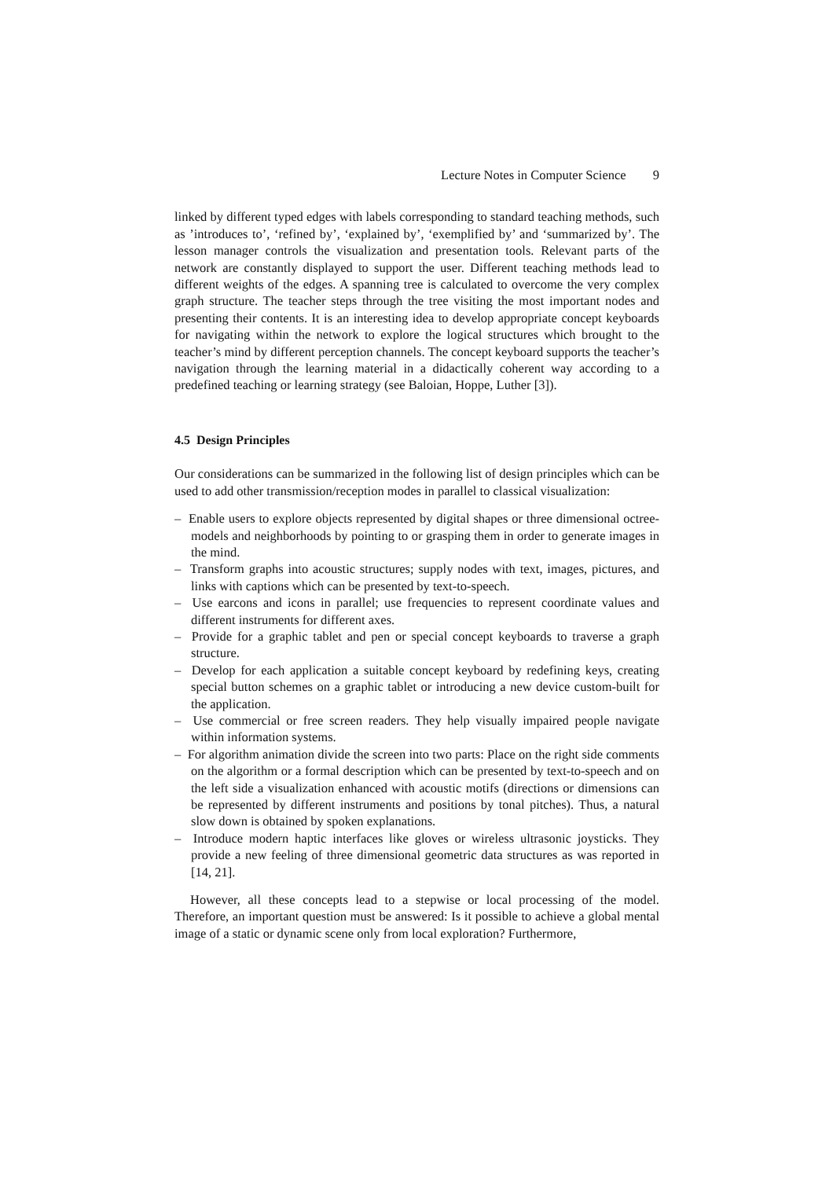Lecture Notes in Computer Science 9
linked by different typed edges with labels corresponding to standard teaching methods, such as ’introduces to’, ‘refined by’, ‘explained by’, ‘exemplified by’ and ‘summarized by’. The lesson manager controls the visualization and presentation tools. Relevant parts of the network are constantly displayed to support the user. Different teaching methods lead to different weights of the edges. A spanning tree is calculated to overcome the very complex graph structure. The teacher steps through the tree visiting the most important nodes and presenting their contents. It is an interesting idea to develop appropriate concept keyboards for navigating within the network to explore the logical structures which brought to the teacher’s mind by different perception channels. The concept keyboard supports the teacher’s navigation through the learning material in a didactically coherent way according to a predefined teaching or learning strategy (see Baloian, Hoppe, Luther [3]).
4.5 Design Principles
Our considerations can be summarized in the following list of design principles which can be used to add other transmission/reception modes in parallel to classical visualization:
– Enable users to explore objects represented by digital shapes or three dimensional octree-models and neighborhoods by pointing to or grasping them in order to generate images in the mind.
– Transform graphs into acoustic structures; supply nodes with text, images, pictures, and links with captions which can be presented by text-to-speech.
– Use earcons and icons in parallel; use frequencies to represent coordinate values and different instruments for different axes.
– Provide for a graphic tablet and pen or special concept keyboards to traverse a graph structure.
– Develop for each application a suitable concept keyboard by redefining keys, creating special button schemes on a graphic tablet or introducing a new device custom-built for the application.
– Use commercial or free screen readers. They help visually impaired people navigate within information systems.
– For algorithm animation divide the screen into two parts: Place on the right side comments on the algorithm or a formal description which can be presented by text-to-speech and on the left side a visualization enhanced with acoustic motifs (directions or dimensions can be represented by different instruments and positions by tonal pitches). Thus, a natural slow down is obtained by spoken explanations.
– Introduce modern haptic interfaces like gloves or wireless ultrasonic joysticks. They provide a new feeling of three dimensional geometric data structures as was reported in [14, 21].
However, all these concepts lead to a stepwise or local processing of the model. Therefore, an important question must be answered: Is it possible to achieve a global mental image of a static or dynamic scene only from local exploration? Furthermore,